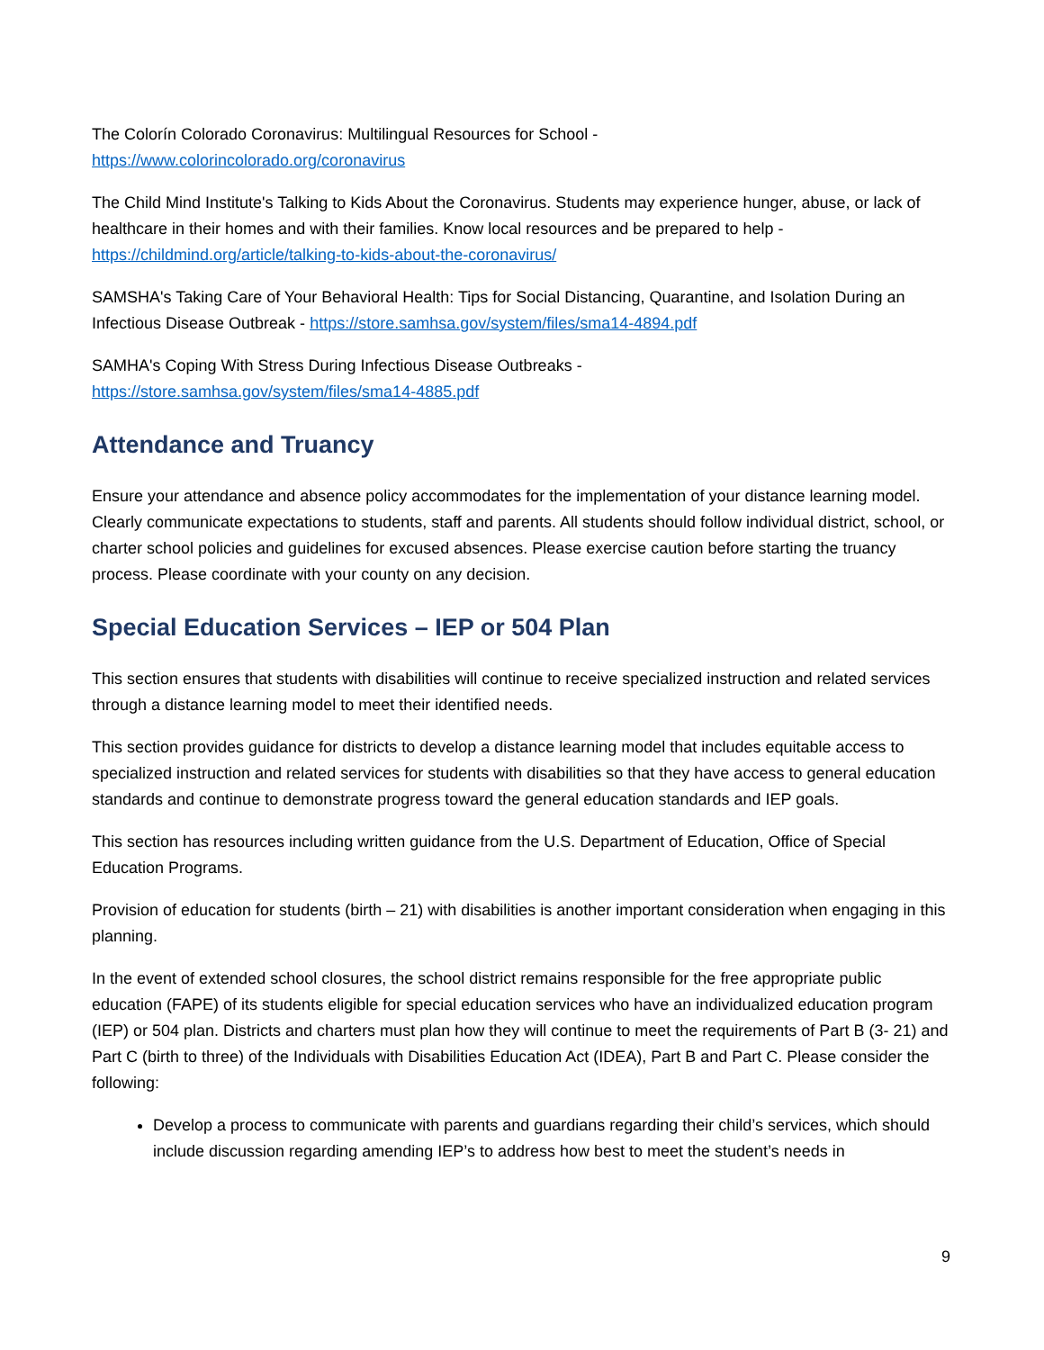The Colorín Colorado Coronavirus: Multilingual Resources for School -
https://www.colorincolorado.org/coronavirus
The Child Mind Institute's Talking to Kids About the Coronavirus. Students may experience hunger, abuse, or lack of healthcare in their homes and with their families. Know local resources and be prepared to help - https://childmind.org/article/talking-to-kids-about-the-coronavirus/
SAMSHA's Taking Care of Your Behavioral Health: Tips for Social Distancing, Quarantine, and Isolation During an Infectious Disease Outbreak - https://store.samhsa.gov/system/files/sma14-4894.pdf
SAMHA's Coping With Stress During Infectious Disease Outbreaks -
https://store.samhsa.gov/system/files/sma14-4885.pdf
Attendance and Truancy
Ensure your attendance and absence policy accommodates for the implementation of your distance learning model. Clearly communicate expectations to students, staff and parents. All students should follow individual district, school, or charter school policies and guidelines for excused absences. Please exercise caution before starting the truancy process. Please coordinate with your county on any decision.
Special Education Services – IEP or 504 Plan
This section ensures that students with disabilities will continue to receive specialized instruction and related services through a distance learning model to meet their identified needs.
This section provides guidance for districts to develop a distance learning model that includes equitable access to specialized instruction and related services for students with disabilities so that they have access to general education standards and continue to demonstrate progress toward the general education standards and IEP goals.
This section has resources including written guidance from the U.S. Department of Education, Office of Special Education Programs.
Provision of education for students (birth – 21) with disabilities is another important consideration when engaging in this planning.
In the event of extended school closures, the school district remains responsible for the free appropriate public education (FAPE) of its students eligible for special education services who have an individualized education program (IEP) or 504 plan. Districts and charters must plan how they will continue to meet the requirements of Part B (3- 21) and Part C (birth to three) of the Individuals with Disabilities Education Act (IDEA), Part B and Part C. Please consider the following:
Develop a process to communicate with parents and guardians regarding their child’s services, which should include discussion regarding amending IEP’s to address how best to meet the student’s needs in
9